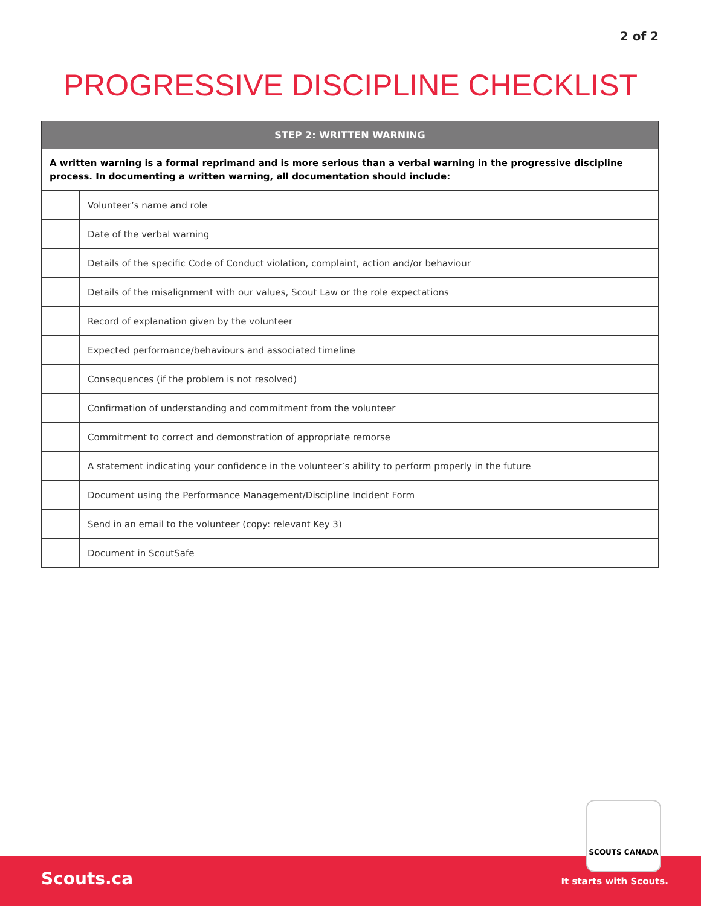2 of 2
PROGRESSIVE DISCIPLINE CHECKLIST
| STEP 2: WRITTEN WARNING | |
| --- | --- |
| A written warning is a formal reprimand and is more serious than a verbal warning in the progressive discipline process. In documenting a written warning, all documentation should include: | |
| | Volunteer’s name and role |
| | Date of the verbal warning |
| | Details of the specific Code of Conduct violation, complaint, action and/or behaviour |
| | Details of the misalignment with our values, Scout Law or the role expectations |
| | Record of explanation given by the volunteer |
| | Expected performance/behaviours and associated timeline |
| | Consequences (if the problem is not resolved) |
| | Confirmation of understanding and commitment from the volunteer |
| | Commitment to correct and demonstration of appropriate remorse |
| | A statement indicating your confidence in the volunteer’s ability to perform properly in the future |
| | Document using the Performance Management/Discipline Incident Form |
| | Send in an email to the volunteer (copy: relevant Key 3) |
| | Document in ScoutSafe |
Scouts.ca It starts with Scouts.
SCOUTS CANADA